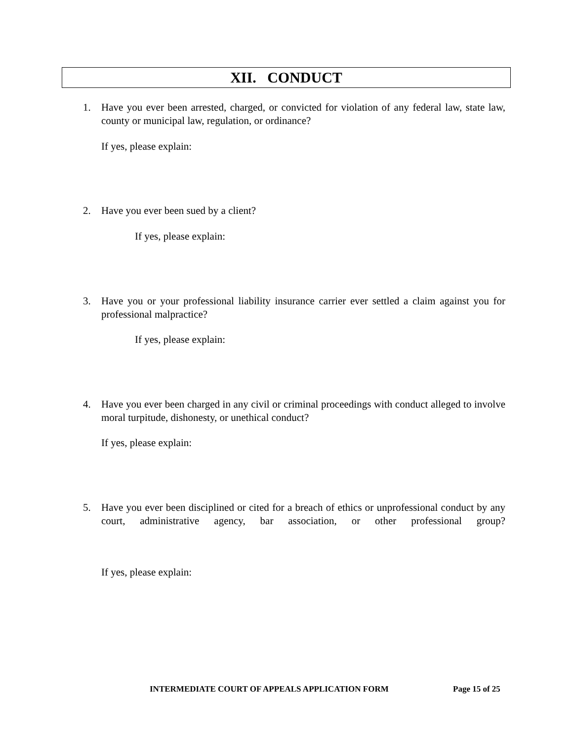XII. CONDUCT
1.
Have you ever been arrested, charged, or convicted for violation of any federal law, state law, county or municipal law, regulation, or ordinance?
If yes, please explain:
2.
Have you ever been sued by a client?
If yes, please explain:
3.
Have you or your professional liability insurance carrier ever settled a claim against you for professional malpractice?
If yes, please explain:
4.
Have you ever been charged in any civil or criminal proceedings with conduct alleged to involve moral turpitude, dishonesty, or unethical conduct?
If yes, please explain:
5.
Have you ever been disciplined or cited for a breach of ethics or unprofessional conduct by any court, administrative agency, bar association, or other professional group?
If yes, please explain:
INTERMEDIATE COURT OF APPEALS APPLICATION FORM
Page 15 of 25